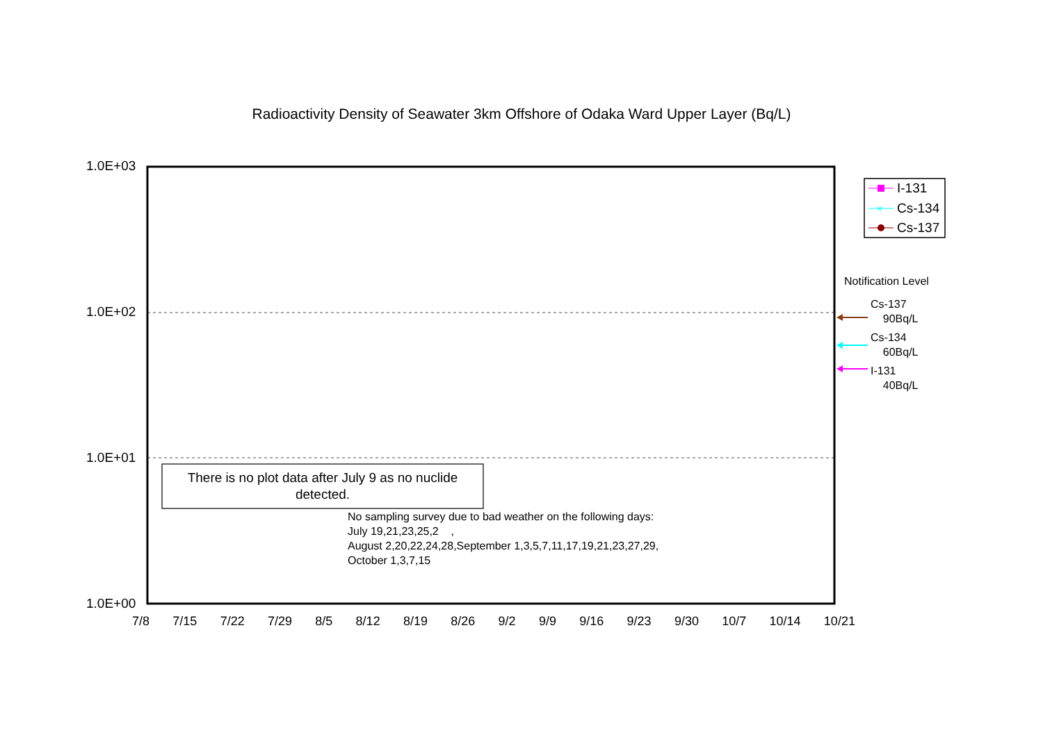Radioactivity Density of Seawater 3km Offshore of Odaka Ward Upper Layer (Bq/L)
1.0E+03
1.0E+02
1.0E+01
1.0E+00
×
I-131
Cs-134
Cs-137
Notification Level
Cs-137
90Bq/L
Cs-134
60Bq/L
I-131
40Bq/L
There is no plot data after July 9 as no nuclide detected.
No sampling survey due to bad weather on the following days:
July 19,21,23,25,2 ,
August 2,20,22,24,28,September 1,3,5,7,11,17,19,21,23,27,29,
October 1,3,7,15
7/8 7/15 7/22 7/29 8/5 8/12 8/19 8/26 9/2 9/9 9/16 9/23 9/30 10/7 10/14 10/21